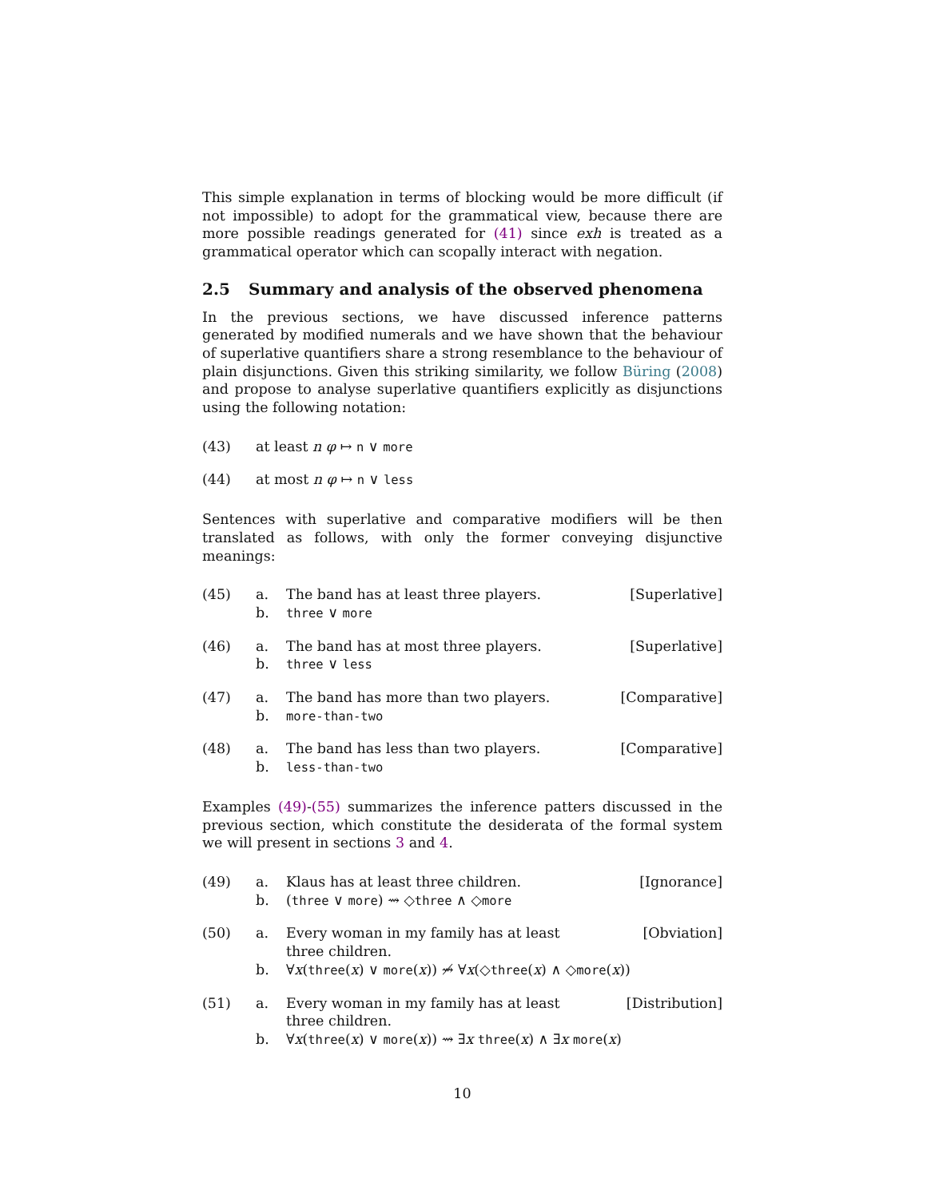This simple explanation in terms of blocking would be more difficult (if not impossible) to adopt for the grammatical view, because there are more possible readings generated for (41) since exh is treated as a grammatical operator which can scopally interact with negation.
2.5 Summary and analysis of the observed phenomena
In the previous sections, we have discussed inference patterns generated by modified numerals and we have shown that the behaviour of superlative quantifiers share a strong resemblance to the behaviour of plain disjunctions. Given this striking similarity, we follow Büring (2008) and propose to analyse superlative quantifiers explicitly as disjunctions using the following notation:
(43) at least n φ ↦ n ∨ more
(44) at most n φ ↦ n ∨ less
Sentences with superlative and comparative modifiers will be then translated as follows, with only the former conveying disjunctive meanings:
(45) a. The band has at least three players.
[Superlative]
b. three ∨ more
(46) a. The band has at most three players.
[Superlative]
b. three ∨ less
(47) a. The band has more than two players.
[Comparative]
b. more-than-two
(48) a. The band has less than two players.
[Comparative]
b. less-than-two
Examples (49)-(55) summarizes the inference patters discussed in the previous section, which constitute the desiderata of the formal system we will present in sections 3 and 4.
(49) a. Klaus has at least three children.
[Ignorance]
b. (three ∨ more) ⇝ ◇three ∧ ◇more
(50) a. Every woman in my family has at least
three children.
[Obviation]
b. ∀x(three(x) ∨ more(x)) ⇝̸ ∀x(◇three(x) ∧ ◇more(x))
(51) a. Every woman in my family has at least
three children.
[Distribution]
b. ∀x(three(x) ∨ more(x)) ⇝ ∃x three(x) ∧ ∃x more(x)
10